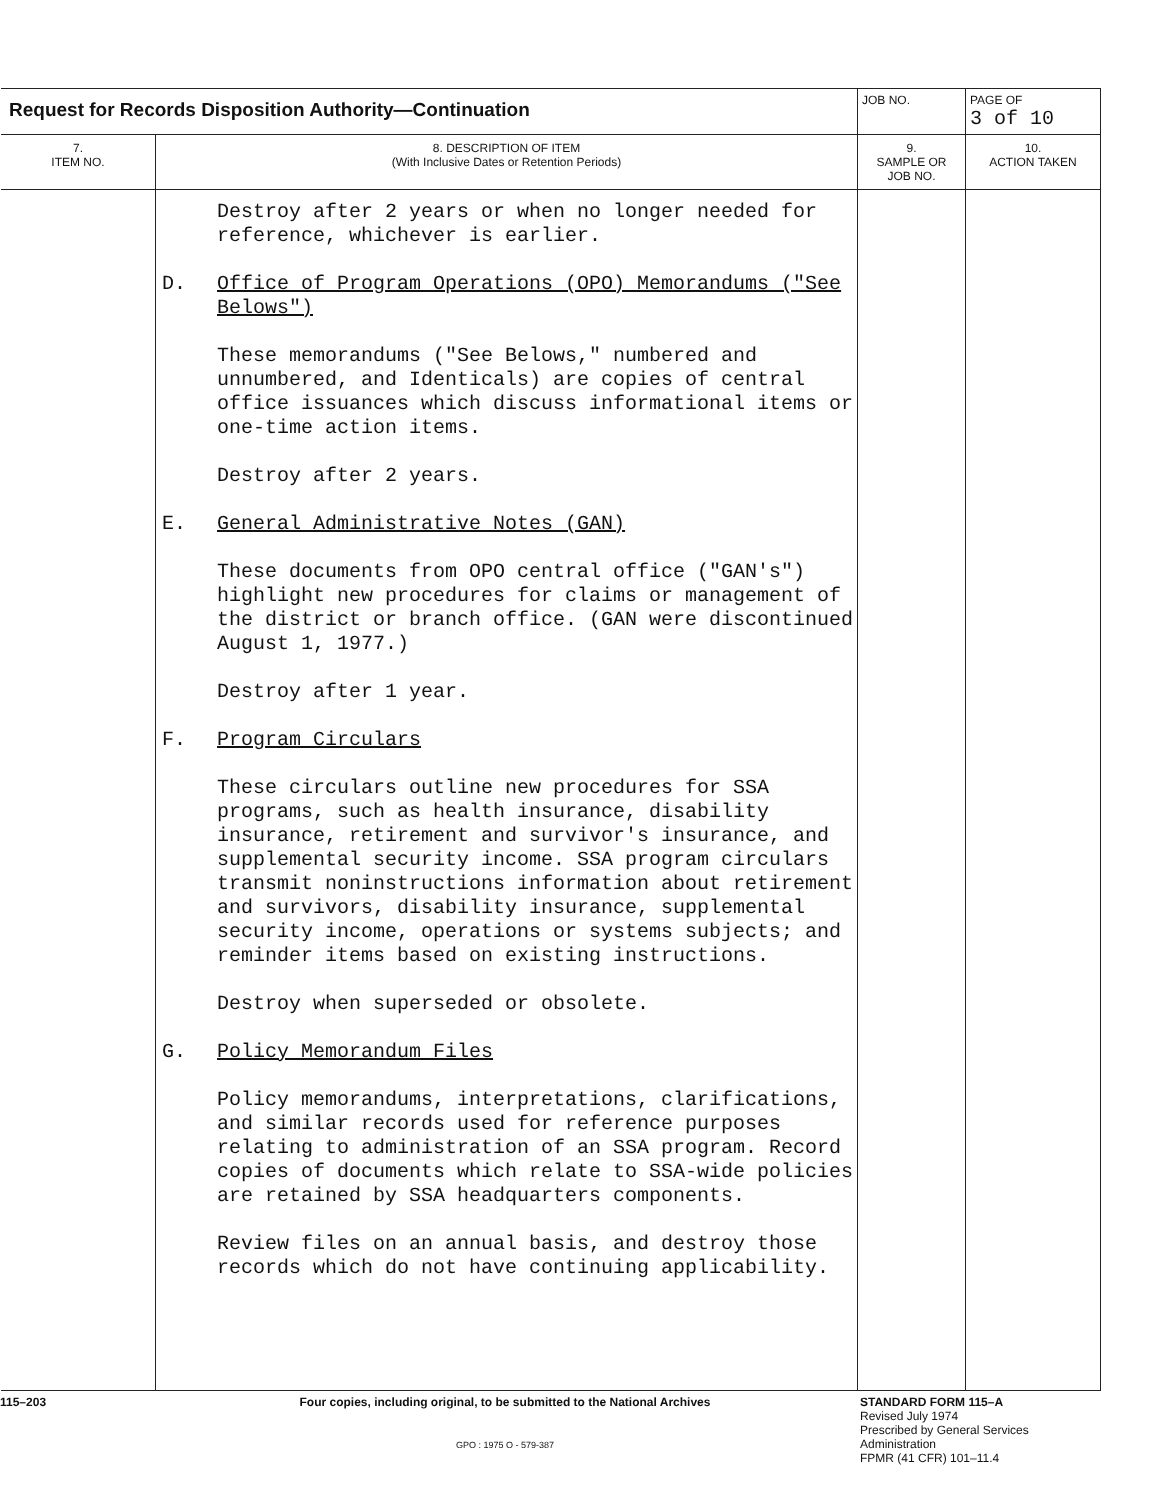| Request for Records Disposition Authority—Continuation | | JOB NO. | PAGE OF 3 of 10 |
| 7. ITEM NO. | 8. DESCRIPTION OF ITEM (With Inclusive Dates or Retention Periods) | 9. SAMPLE OR JOB NO. | 10. ACTION TAKEN |
| | Destroy after 2 years or when no longer needed for reference, whichever is earlier. D. Office of Program Operations (OPO) Memorandums ("See Belows") These memorandums ("See Belows," numbered and unnumbered, and Identicals) are copies of central office issuances which discuss informational items or one-time action items. Destroy after 2 years. E. General Administrative Notes (GAN) These documents from OPO central office ("GAN's") highlight new procedures for claims or management of the district or branch office. (GAN were discontinued August 1, 1977.) Destroy after 1 year. F. Program Circulars These circulars outline new procedures for SSA programs, such as health insurance, disability insurance, retirement and survivor's insurance, and supplemental security income. SSA program circulars transmit noninstructions information about retirement and survivors, disability insurance, supplemental security income, operations or systems subjects; and reminder items based on existing instructions. Destroy when superseded or obsolete. G. Policy Memorandum Files Policy memorandums, interpretations, clarifications, and similar records used for reference purposes relating to administration of an SSA program. Record copies of documents which relate to SSA-wide policies are retained by SSA headquarters components. Review files on an annual basis, and destroy those records which do not have continuing applicability. | | |
115–203 Four copies, including original, to be submitted to the National Archives
GPO : 1975 O - 579-387
STANDARD FORM 115–A
Revised July 1974
Prescribed by General Services
Administration
FPMR (41 CFR) 101–11.4